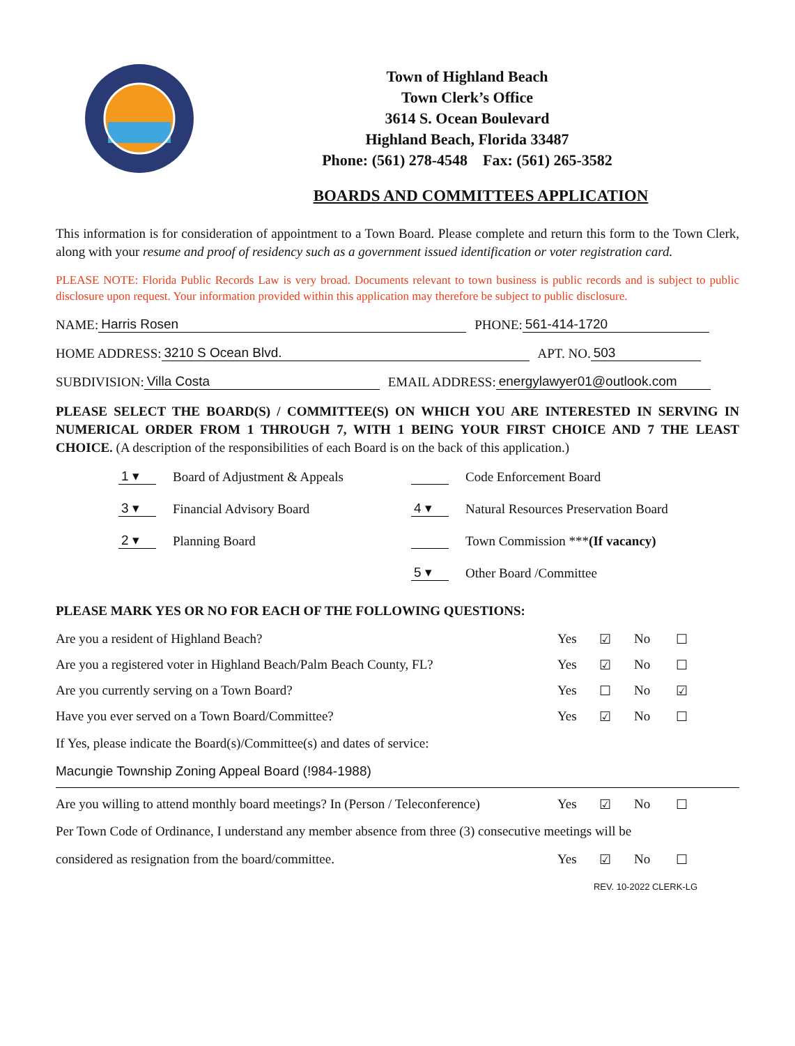Town of Highland Beach
Town Clerk’s Office
3614 S. Ocean Boulevard
Highland Beach, Florida 33487
Phone: (561) 278-4548 Fax: (561) 265-3582
BOARDS AND COMMITTEES APPLICATION
This information is for consideration of appointment to a Town Board. Please complete and return this form to the Town Clerk, along with your resume and proof of residency such as a government issued identification or voter registration card.
PLEASE NOTE: Florida Public Records Law is very broad. Documents relevant to town business is public records and is subject to public disclosure upon request. Your information provided within this application may therefore be subject to public disclosure.
NAME: Harris Rosen PHONE: 561-414-1720
HOME ADDRESS: 3210 S Ocean Blvd. APT. NO. 503
SUBDIVISION: Villa Costa EMAIL ADDRESS: energylawyer01@outlook.com
PLEASE SELECT THE BOARD(S) / COMMITTEE(S) ON WHICH YOU ARE INTERESTED IN SERVING IN NUMERICAL ORDER FROM 1 THROUGH 7, WITH 1 BEING YOUR FIRST CHOICE AND 7 THE LEAST CHOICE. (A description of the responsibilities of each Board is on the back of this application.)
1 ▾ Board of Adjustment & Appeals
Code Enforcement Board
3 ▾ Financial Advisory Board
4 ▾ Natural Resources Preservation Board
2 ▾ Planning Board
Town Commission *** (If vacancy)
5 ▾ Other Board /Committee
PLEASE MARK YES OR NO FOR EACH OF THE FOLLOWING QUESTIONS:
Are you a resident of Highland Beach?
Yes
☑
No
☐
Are you a registered voter in Highland Beach/Palm Beach County, FL?
Yes
☑
No
☐
Are you currently serving on a Town Board?
Yes
☐
No
☑
Have you ever served on a Town Board/Committee?
Yes
☑
No
☐
If Yes, please indicate the Board(s)/Committee(s) and dates of service:
Macungie Township Zoning Appeal Board (!984-1988)
Are you willing to attend monthly board meetings? In (Person / Teleconference)
Yes
☑
No
☐
Per Town Code of Ordinance, I understand any member absence from three (3) consecutive meetings will be
considered as resignation from the board/committee.
Yes
☑
No
☐
REV. 10-2022 CLERK-LG